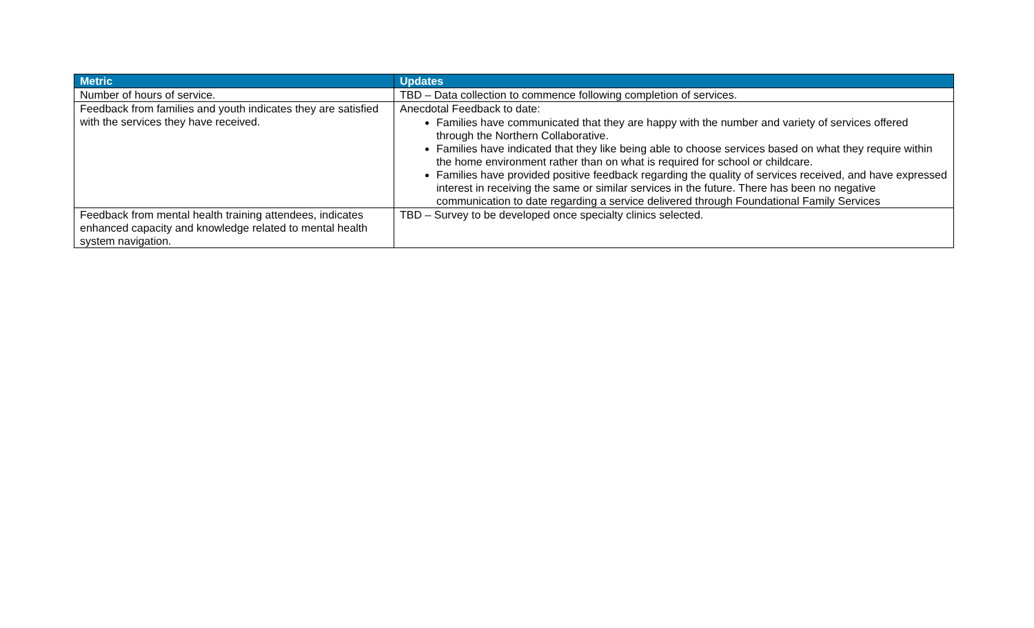| Metric | Updates |
| --- | --- |
| Number of hours of service. | TBD – Data collection to commence following completion of services. |
| Feedback from families and youth indicates they are satisfied with the services they have received. | Anecdotal Feedback to date: Families have communicated that they are happy with the number and variety of services offered through the Northern Collaborative. Families have indicated that they like being able to choose services based on what they require within the home environment rather than on what is required for school or childcare. Families have provided positive feedback regarding the quality of services received, and have expressed interest in receiving the same or similar services in the future. There has been no negative communication to date regarding a service delivered through Foundational Family Services |
| Feedback from mental health training attendees, indicates enhanced capacity and knowledge related to mental health system navigation. | TBD – Survey to be developed once specialty clinics selected. |